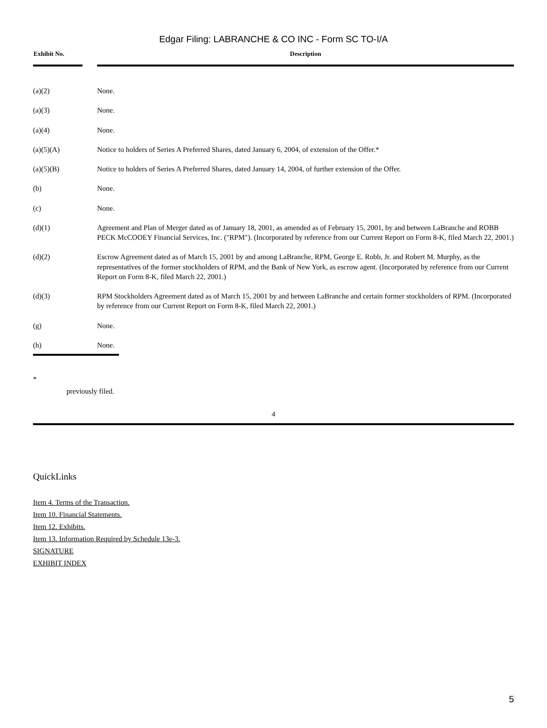Edgar Filing: LABRANCHE & CO INC - Form SC TO-I/A
| Exhibit No. | Description |
| --- | --- |
| (a)(2) | None. |
| (a)(3) | None. |
| (a)(4) | None. |
| (a)(5)(A) | Notice to holders of Series A Preferred Shares, dated January 6, 2004, of extension of the Offer.* |
| (a)(5)(B) | Notice to holders of Series A Preferred Shares, dated January 14, 2004, of further extension of the Offer. |
| (b) | None. |
| (c) | None. |
| (d)(1) | Agreement and Plan of Merger dated as of January 18, 2001, as amended as of February 15, 2001, by and between LaBranche and ROBB PECK McCOOEY Financial Services, Inc. ("RPM"). (Incorporated by reference from our Current Report on Form 8-K, filed March 22, 2001.) |
| (d)(2) | Escrow Agreement dated as of March 15, 2001 by and among LaBranche, RPM, George E. Robb, Jr. and Robert M. Murphy, as the representatives of the former stockholders of RPM, and the Bank of New York, as escrow agent. (Incorporated by reference from our Current Report on Form 8-K, filed March 22, 2001.) |
| (d)(3) | RPM Stockholders Agreement dated as of March 15, 2001 by and between LaBranche and certain former stockholders of RPM. (Incorporated by reference from our Current Report on Form 8-K, filed March 22, 2001.) |
| (g) | None. |
| (h) | None. |
*
previously filed.
4
QuickLinks
Item 4. Terms of the Transaction.
Item 10. Financial Statements.
Item 12. Exhibits.
Item 13. Information Required by Schedule 13e-3.
SIGNATURE
EXHIBIT INDEX
5